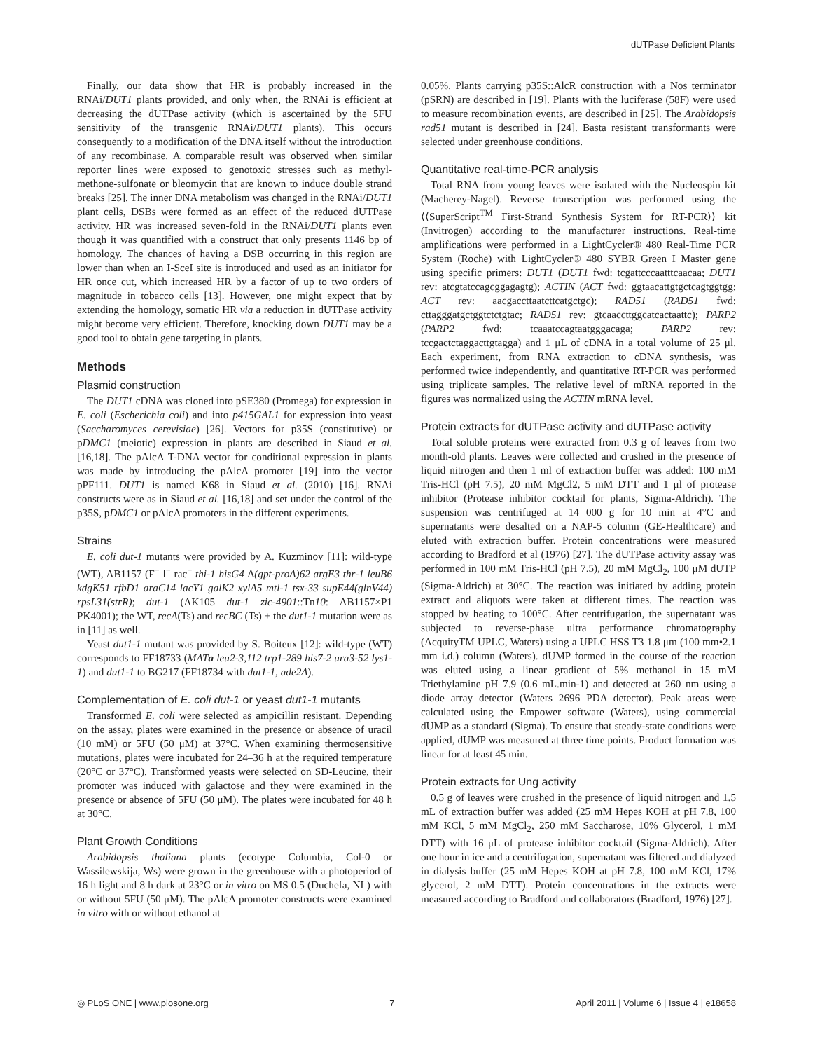dUTPase Deficient Plants
Finally, our data show that HR is probably increased in the RNAi/DUT1 plants provided, and only when, the RNAi is efficient at decreasing the dUTPase activity (which is ascertained by the 5FU sensitivity of the transgenic RNAi/DUT1 plants). This occurs consequently to a modification of the DNA itself without the introduction of any recombinase. A comparable result was observed when similar reporter lines were exposed to genotoxic stresses such as methyl-methone-sulfonate or bleomycin that are known to induce double strand breaks [25]. The inner DNA metabolism was changed in the RNAi/DUT1 plant cells, DSBs were formed as an effect of the reduced dUTPase activity. HR was increased seven-fold in the RNAi/DUT1 plants even though it was quantified with a construct that only presents 1146 bp of homology. The chances of having a DSB occurring in this region are lower than when an I-SceI site is introduced and used as an initiator for HR once cut, which increased HR by a factor of up to two orders of magnitude in tobacco cells [13]. However, one might expect that by extending the homology, somatic HR via a reduction in dUTPase activity might become very efficient. Therefore, knocking down DUT1 may be a good tool to obtain gene targeting in plants.
Methods
Plasmid construction
The DUT1 cDNA was cloned into pSE380 (Promega) for expression in E. coli (Escherichia coli) and into p415GAL1 for expression into yeast (Saccharomyces cerevisiae) [26]. Vectors for p35S (constitutive) or pDMC1 (meiotic) expression in plants are described in Siaud et al. [16,18]. The pAlcA T-DNA vector for conditional expression in plants was made by introducing the pAlcA promoter [19] into the vector pPF111. DUT1 is named K68 in Siaud et al. (2010) [16]. RNAi constructs were as in Siaud et al. [16,18] and set under the control of the p35S, pDMC1 or pAlcA promoters in the different experiments.
Strains
E. coli dut-1 mutants were provided by A. Kuzminov [11]: wild-type (WT), AB1157 (F<sup>−</sup> l<sup>−</sup> rac<sup>−</sup> thi-1 hisG4 Δ(gpt-proA)62 argE3 thr-1 leuB6 kdgK51 rfbD1 araC14 lacY1 galK2 xylA5 mtl-1 tsx-33 supE44(glnV44) rpsL31(strR); dut-1 (AK105 dut-1 zic-4901::Tn10: AB1157×P1 PK4001); the WT, recA(Ts) and recBC (Ts) ± the dut1-1 mutation were as in [11] as well.
Yeast dut1-1 mutant was provided by S. Boiteux [12]: wild-type (WT) corresponds to FF18733 (MATa leu2-3,112 trp1-289 his7-2 ura3-52 lys1-1) and dut1-1 to BG217 (FF18734 with dut1-1, ade2Δ).
Complementation of E. coli dut-1 or yeast dut1-1 mutants
Transformed E. coli were selected as ampicillin resistant. Depending on the assay, plates were examined in the presence or absence of uracil (10 mM) or 5FU (50 μM) at 37°C. When examining thermosensitive mutations, plates were incubated for 24–36 h at the required temperature (20°C or 37°C). Transformed yeasts were selected on SD-Leucine, their promoter was induced with galactose and they were examined in the presence or absence of 5FU (50 μM). The plates were incubated for 48 h at 30°C.
Plant Growth Conditions
Arabidopsis thaliana plants (ecotype Columbia, Col-0 or Wassilewskija, Ws) were grown in the greenhouse with a photoperiod of 16 h light and 8 h dark at 23°C or in vitro on MS 0.5 (Duchefa, NL) with or without 5FU (50 μM). The pAlcA promoter constructs were examined in vitro with or without ethanol at
0.05%. Plants carrying p35S::AlcR construction with a Nos terminator (pSRN) are described in [19]. Plants with the luciferase (58F) were used to measure recombination events, are described in [25]. The Arabidopsis rad51 mutant is described in [24]. Basta resistant transformants were selected under greenhouse conditions.
Quantitative real-time-PCR analysis
Total RNA from young leaves were isolated with the Nucleospin kit (Macherey-Nagel). Reverse transcription was performed using the ⟨⟨SuperScript<sup>TM</sup> First-Strand Synthesis System for RT-PCR⟩⟩ kit (Invitrogen) according to the manufacturer instructions. Real-time amplifications were performed in a LightCycler® 480 Real-Time PCR System (Roche) with LightCycler® 480 SYBR Green I Master gene using specific primers: DUT1 (DUT1 fwd: tcgattcccaatttcaacaa; DUT1 rev: atcgtatccagcggagagtg); ACTIN (ACT fwd: ggtaacattgtgctcagtggtgg; ACT rev: aacgaccttaatcttcatgctgc); RAD51 (RAD51 fwd: cttagggatgctggtctctgtac; RAD51 rev: gtcaaccttggcatcactaattc); PARP2 (PARP2 fwd: tcaaatccagtaatgggacaga; PARP2 rev: tccgactctaggacttgtagga) and 1 μL of cDNA in a total volume of 25 μl. Each experiment, from RNA extraction to cDNA synthesis, was performed twice independently, and quantitative RT-PCR was performed using triplicate samples. The relative level of mRNA reported in the figures was normalized using the ACTIN mRNA level.
Protein extracts for dUTPase activity and dUTPase activity
Total soluble proteins were extracted from 0.3 g of leaves from two month-old plants. Leaves were collected and crushed in the presence of liquid nitrogen and then 1 ml of extraction buffer was added: 100 mM Tris-HCl (pH 7.5), 20 mM MgCl2, 5 mM DTT and 1 μl of protease inhibitor (Protease inhibitor cocktail for plants, Sigma-Aldrich). The suspension was centrifuged at 14 000 g for 10 min at 4°C and supernatants were desalted on a NAP-5 column (GE-Healthcare) and eluted with extraction buffer. Protein concentrations were measured according to Bradford et al (1976) [27]. The dUTPase activity assay was performed in 100 mM Tris-HCl (pH 7.5), 20 mM MgCl<sub>2</sub>, 100 μM dUTP (Sigma-Aldrich) at 30°C. The reaction was initiated by adding protein extract and aliquots were taken at different times. The reaction was stopped by heating to 100°C. After centrifugation, the supernatant was subjected to reverse-phase ultra performance chromatography (AcquityTM UPLC, Waters) using a UPLC HSS T3 1.8 μm (100 mm•2.1 mm i.d.) column (Waters). dUMP formed in the course of the reaction was eluted using a linear gradient of 5% methanol in 15 mM Triethylamine pH 7.9 (0.6 mL.min-1) and detected at 260 nm using a diode array detector (Waters 2696 PDA detector). Peak areas were calculated using the Empower software (Waters), using commercial dUMP as a standard (Sigma). To ensure that steady-state conditions were applied, dUMP was measured at three time points. Product formation was linear for at least 45 min.
Protein extracts for Ung activity
0.5 g of leaves were crushed in the presence of liquid nitrogen and 1.5 mL of extraction buffer was added (25 mM Hepes KOH at pH 7.8, 100 mM KCl, 5 mM MgCl<sub>2</sub>, 250 mM Saccharose, 10% Glycerol, 1 mM DTT) with 16 μL of protease inhibitor cocktail (Sigma-Aldrich). After one hour in ice and a centrifugation, supernatant was filtered and dialyzed in dialysis buffer (25 mM Hepes KOH at pH 7.8, 100 mM KCl, 17% glycerol, 2 mM DTT). Protein concentrations in the extracts were measured according to Bradford and collaborators (Bradford, 1976) [27].
◎ PLoS ONE | www.plosone.org 7 April 2011 | Volume 6 | Issue 4 | e18658